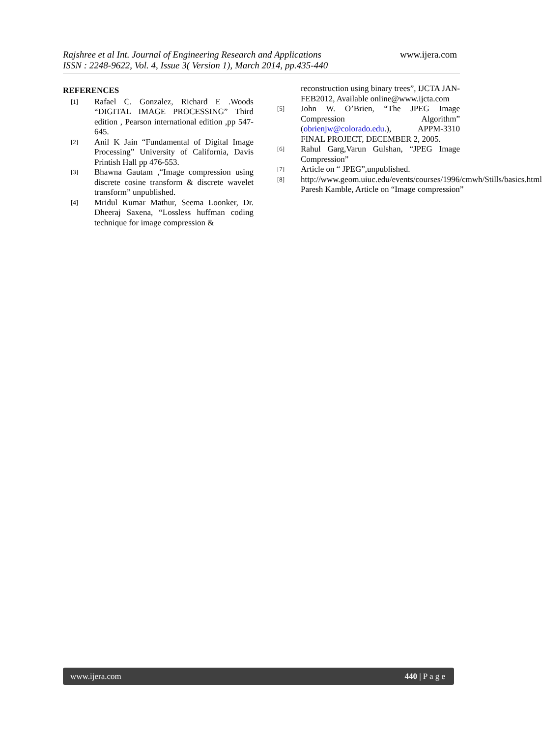Rajshree et al Int. Journal of Engineering Research and Applications
ISSN : 2248-9622, Vol. 4, Issue 3( Version 1), March 2014, pp.435-440
www.ijera.com
REFERENCES
[1] Rafael C. Gonzalez, Richard E .Woods “DIGITAL IMAGE PROCESSING” Third edition , Pearson international edition ,pp 547-645.
[2] Anil K Jain “Fundamental of Digital Image Processing” University of California, Davis Printish Hall pp 476-553.
[3] Bhawna Gautam ,“Image compression using discrete cosine transform & discrete wavelet transform” unpublished.
[4] Mridul Kumar Mathur, Seema Loonker, Dr. Dheeraj Saxena, “Lossless huffman coding technique for image compression &
reconstruction using binary trees”, IJCTA JAN-FEB2012, Available online@www.ijcta.com
[5] John W. O’Brien, “The JPEG Image Compression Algorithm” (obrienjw@colorado.edu.), APPM-3310 FINAL PROJECT, DECEMBER 2, 2005.
[6] Rahul Garg,Varun Gulshan, “JPEG Image Compression”
[7] Article on “ JPEG”,unpublished.
[8] http://www.geom.uiuc.edu/events/courses/1996/cmwh/Stills/basics.html Paresh Kamble, Article on “Image compression”
www.ijera.com 440 | P a g e